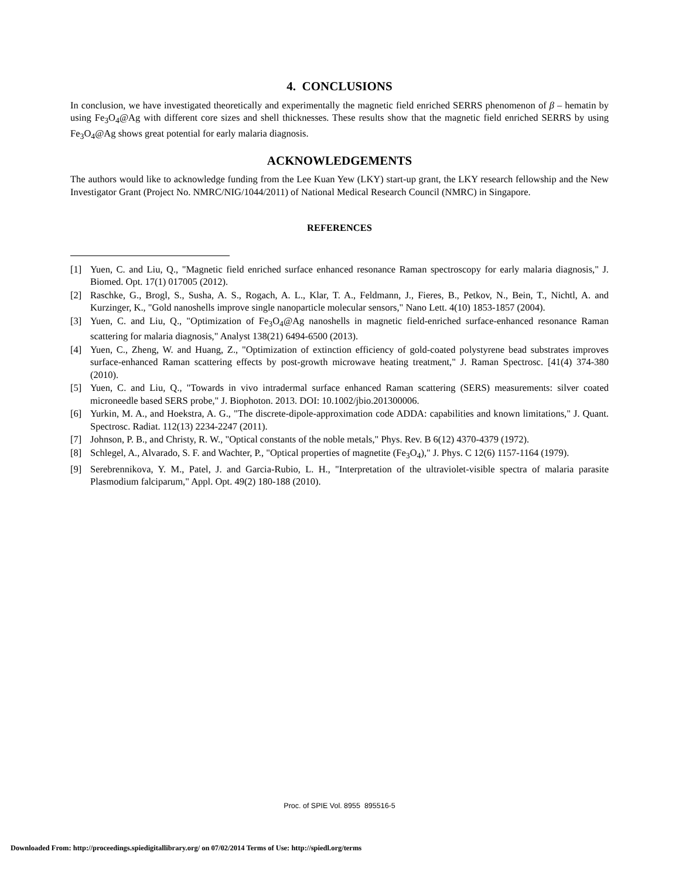4. CONCLUSIONS
In conclusion, we have investigated theoretically and experimentally the magnetic field enriched SERRS phenomenon of β – hematin by using Fe<sub>3</sub>O<sub>4</sub>@Ag with different core sizes and shell thicknesses. These results show that the magnetic field enriched SERRS by using Fe<sub>3</sub>O<sub>4</sub>@Ag shows great potential for early malaria diagnosis.
ACKNOWLEDGEMENTS
The authors would like to acknowledge funding from the Lee Kuan Yew (LKY) start-up grant, the LKY research fellowship and the New Investigator Grant (Project No. NMRC/NIG/1044/2011) of National Medical Research Council (NMRC) in Singapore.
REFERENCES
[1] Yuen, C. and Liu, Q., "Magnetic field enriched surface enhanced resonance Raman spectroscopy for early malaria diagnosis," J. Biomed. Opt. 17(1) 017005 (2012).
[2] Raschke, G., Brogl, S., Susha, A. S., Rogach, A. L., Klar, T. A., Feldmann, J., Fieres, B., Petkov, N., Bein, T., Nichtl, A. and Kurzinger, K., "Gold nanoshells improve single nanoparticle molecular sensors," Nano Lett. 4(10) 1853-1857 (2004).
[3] Yuen, C. and Liu, Q., "Optimization of Fe<sub>3</sub>O<sub>4</sub>@Ag nanoshells in magnetic field-enriched surface-enhanced resonance Raman scattering for malaria diagnosis," Analyst 138(21) 6494-6500 (2013).
[4] Yuen, C., Zheng, W. and Huang, Z., "Optimization of extinction efficiency of gold-coated polystyrene bead substrates improves surface-enhanced Raman scattering effects by post-growth microwave heating treatment," J. Raman Spectrosc. [41(4) 374-380 (2010).
[5] Yuen, C. and Liu, Q., "Towards in vivo intradermal surface enhanced Raman scattering (SERS) measurements: silver coated microneedle based SERS probe," J. Biophoton. 2013. DOI: 10.1002/jbio.201300006.
[6] Yurkin, M. A., and Hoekstra, A. G., "The discrete-dipole-approximation code ADDA: capabilities and known limitations," J. Quant. Spectrosc. Radiat. 112(13) 2234-2247 (2011).
[7] Johnson, P. B., and Christy, R. W., "Optical constants of the noble metals," Phys. Rev. B 6(12) 4370-4379 (1972).
[8] Schlegel, A., Alvarado, S. F. and Wachter, P., "Optical properties of magnetite (Fe<sub>3</sub>O<sub>4</sub>)," J. Phys. C 12(6) 1157-1164 (1979).
[9] Serebrennikova, Y. M., Patel, J. and Garcia-Rubio, L. H., "Interpretation of the ultraviolet-visible spectra of malaria parasite Plasmodium falciparum," Appl. Opt. 49(2) 180-188 (2010).
Proc. of SPIE Vol. 8955 895516-5
Downloaded From: http://proceedings.spiedigitallibrary.org/ on 07/02/2014 Terms of Use: http://spiedl.org/terms